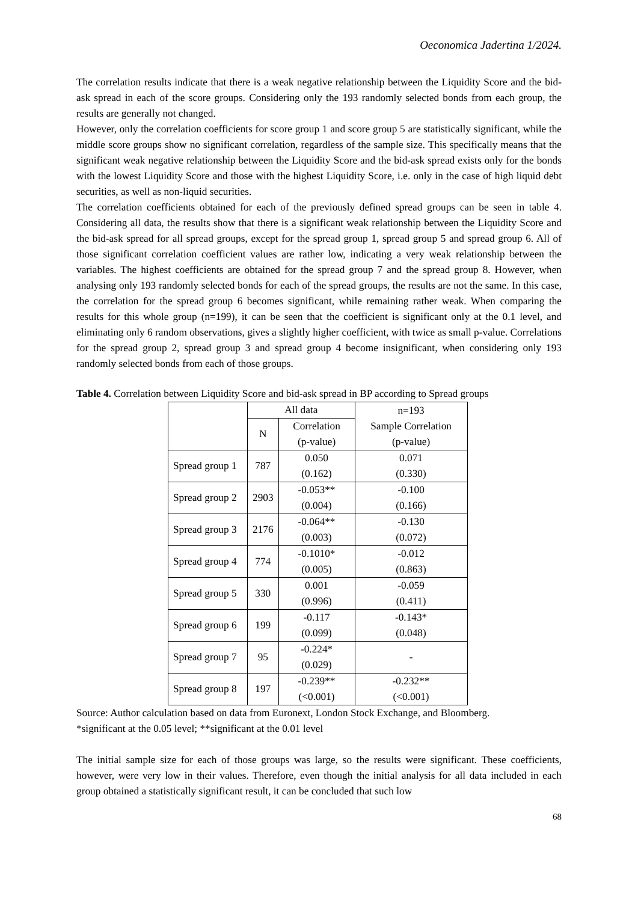Oeconomica Jadertina 1/2024.
The correlation results indicate that there is a weak negative relationship between the Liquidity Score and the bid-ask spread in each of the score groups. Considering only the 193 randomly selected bonds from each group, the results are generally not changed.
However, only the correlation coefficients for score group 1 and score group 5 are statistically significant, while the middle score groups show no significant correlation, regardless of the sample size. This specifically means that the significant weak negative relationship between the Liquidity Score and the bid-ask spread exists only for the bonds with the lowest Liquidity Score and those with the highest Liquidity Score, i.e. only in the case of high liquid debt securities, as well as non-liquid securities.
The correlation coefficients obtained for each of the previously defined spread groups can be seen in table 4. Considering all data, the results show that there is a significant weak relationship between the Liquidity Score and the bid-ask spread for all spread groups, except for the spread group 1, spread group 5 and spread group 6. All of those significant correlation coefficient values are rather low, indicating a very weak relationship between the variables. The highest coefficients are obtained for the spread group 7 and the spread group 8. However, when analysing only 193 randomly selected bonds for each of the spread groups, the results are not the same. In this case, the correlation for the spread group 6 becomes significant, while remaining rather weak. When comparing the results for this whole group (n=199), it can be seen that the coefficient is significant only at the 0.1 level, and eliminating only 6 random observations, gives a slightly higher coefficient, with twice as small p-value. Correlations for the spread group 2, spread group 3 and spread group 4 become insignificant, when considering only 193 randomly selected bonds from each of those groups.
Table 4. Correlation between Liquidity Score and bid-ask spread in BP according to Spread groups
| | All data | | n=193 Sample Correlation (p-value) |
| --- | --- | --- | --- |
| | N | Correlation (p-value) | |
| Spread group 1 | 787 | 0.050 (0.162) | 0.071 (0.330) |
| Spread group 2 | 2903 | -0.053** (0.004) | -0.100 (0.166) |
| Spread group 3 | 2176 | -0.064** (0.003) | -0.130 (0.072) |
| Spread group 4 | 774 | -0.1010* (0.005) | -0.012 (0.863) |
| Spread group 5 | 330 | 0.001 (0.996) | -0.059 (0.411) |
| Spread group 6 | 199 | -0.117 (0.099) | -0.143* (0.048) |
| Spread group 7 | 95 | -0.224* (0.029) | - |
| Spread group 8 | 197 | -0.239** (<0.001) | -0.232** (<0.001) |
Source: Author calculation based on data from Euronext, London Stock Exchange, and Bloomberg.
*significant at the 0.05 level; **significant at the 0.01 level
The initial sample size for each of those groups was large, so the results were significant. These coefficients, however, were very low in their values. Therefore, even though the initial analysis for all data included in each group obtained a statistically significant result, it can be concluded that such low
68